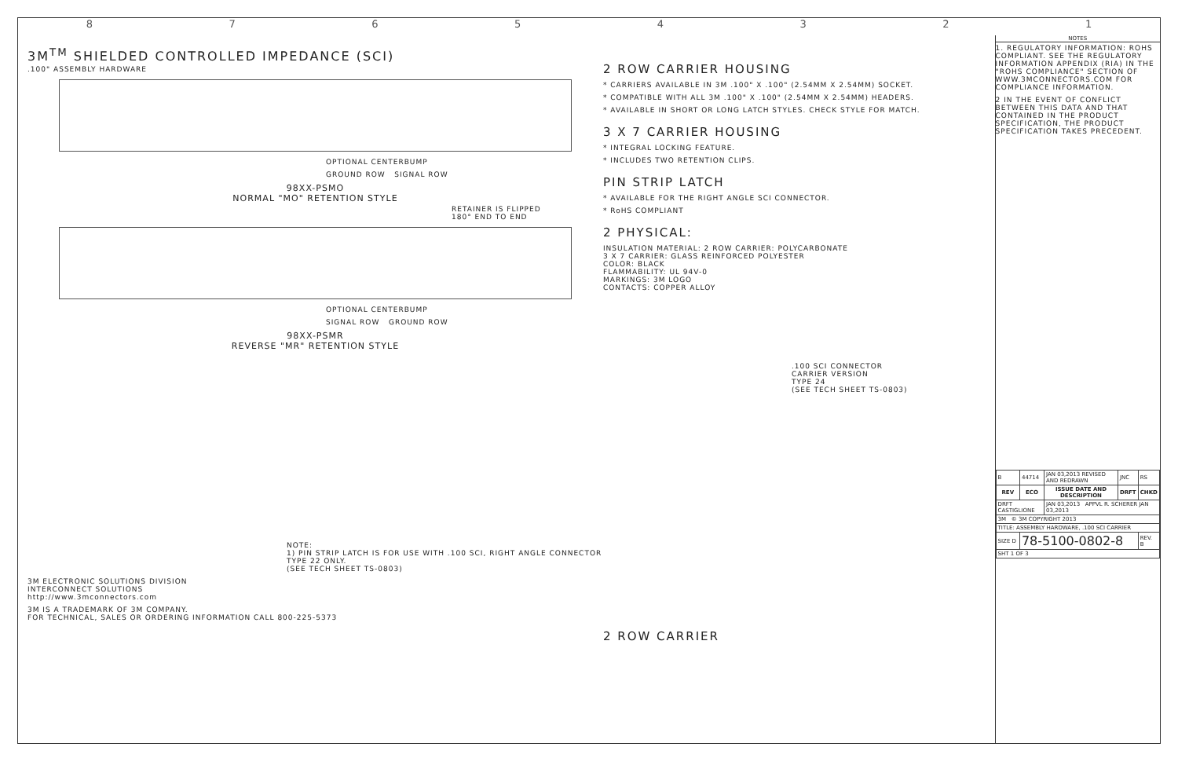87654321
3M<sup>TM</sup> SHIELDED CONTROLLED IMPEDANCE (SCI)
.100" ASSEMBLY HARDWARE
OPTIONAL CENTERBUMP
GROUND ROW SIGNAL ROW
98XX-PSMO
NORMAL "MO" RETENTION STYLE
RETAINER IS FLIPPED
180° END TO END
OPTIONAL CENTERBUMP
SIGNAL ROW GROUND ROW
98XX-PSMR
REVERSE "MR" RETENTION STYLE
NOTE:
1) PIN STRIP LATCH IS FOR USE WITH .100 SCI, RIGHT ANGLE CONNECTOR TYPE 22 ONLY.
(SEE TECH SHEET TS-0803)
3M ELECTRONIC SOLUTIONS DIVISION
INTERCONNECT SOLUTIONS
http://www.3mconnectors.com
3M IS A TRADEMARK OF 3M COMPANY.
FOR TECHNICAL, SALES OR ORDERING INFORMATION CALL 800-225-5373
2 ROW CARRIER HOUSING
* CARRIERS AVAILABLE IN 3M .100" X .100" (2.54MM X 2.54MM) SOCKET.
* COMPATIBLE WITH ALL 3M .100" X .100" (2.54MM X 2.54MM) HEADERS.
* AVAILABLE IN SHORT OR LONG LATCH STYLES. CHECK STYLE FOR MATCH.
3 X 7 CARRIER HOUSING
* INTEGRAL LOCKING FEATURE.
* INCLUDES TWO RETENTION CLIPS.
PIN STRIP LATCH
* AVAILABLE FOR THE RIGHT ANGLE SCI CONNECTOR.
* RoHS COMPLIANT
2 PHYSICAL:
INSULATION MATERIAL: 2 ROW CARRIER: POLYCARBONATE
3 X 7 CARRIER: GLASS REINFORCED POLYESTER
COLOR: BLACK
FLAMMABILITY: UL 94V-0
MARKINGS: 3M LOGO
CONTACTS: COPPER ALLOY
.100 SCI CONNECTOR
CARRIER VERSION
TYPE 24
(SEE TECH SHEET TS-0803)
2 ROW CARRIER
NOTES
1. REGULATORY INFORMATION: ROHS COMPLIANT. SEE THE REGULATORY INFORMATION APPENDIX (RIA) IN THE "ROHS COMPLIANCE" SECTION OF WWW.3MCONNECTORS.COM FOR COMPLIANCE INFORMATION.
2 IN THE EVENT OF CONFLICT BETWEEN THIS DATA AND THAT CONTAINED IN THE PRODUCT SPECIFICATION, THE PRODUCT SPECIFICATION TAKES PRECEDENT.
| B | 44714 | JAN 03,2013 REVISED AND REDRAWN | JNC | RS |
| REV | ECO | ISSUE DATE AND DESCRIPTION | DRFT | CHKD |
| DRFT CASTIGLIONE | | JAN 03,2013 APPVL R. SCHERER JAN 03,2013 | | |
| 3M © 3M COPYRIGHT 2013 | | | | |
| TITLE: ASSEMBLY HARDWARE, .100 SCI CARRIER | | | | |
| SIZE D | 78-5100-0802-8 | | | REV. B |
| SHT 1 OF 3 | | | | |